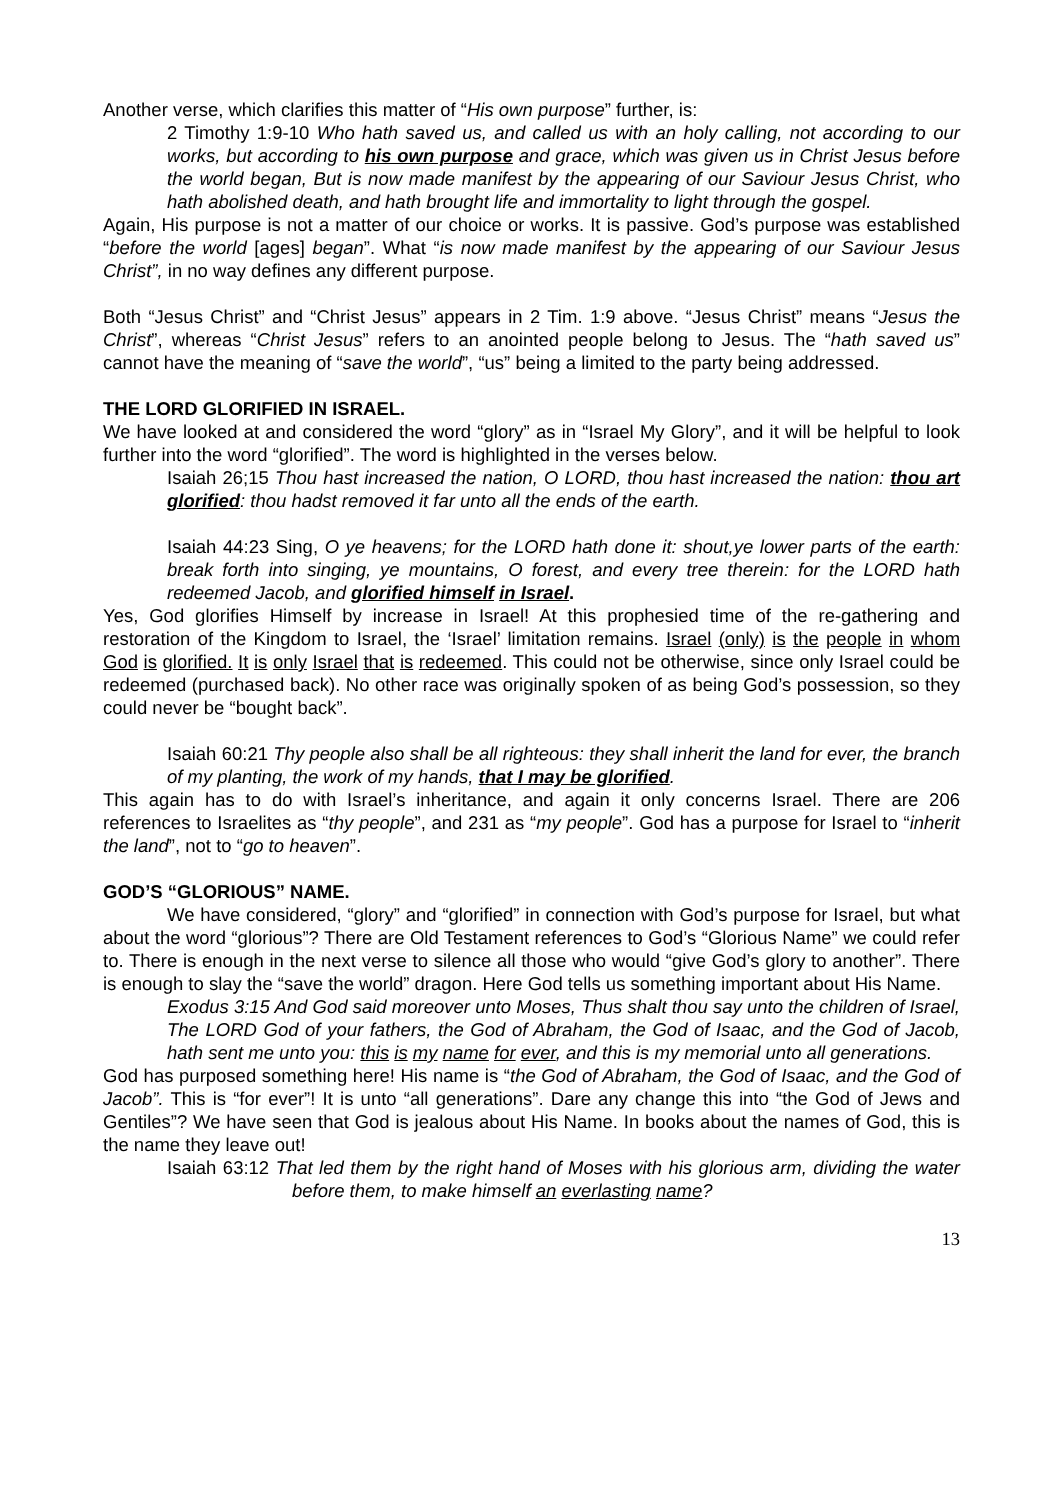Another verse, which clarifies this matter of “His own purpose” further, is:
2 Timothy 1:9-10 Who hath saved us, and called us with an holy calling, not according to our works, but according to his own purpose and grace, which was given us in Christ Jesus before the world began, But is now made manifest by the appearing of our Saviour Jesus Christ, who hath abolished death, and hath brought life and immortality to light through the gospel.
Again, His purpose is not a matter of our choice or works. It is passive. God’s purpose was established “before the world [ages] began”. What “is now made manifest by the appearing of our Saviour Jesus Christ”, in no way defines any different purpose.
Both “Jesus Christ” and “Christ Jesus” appears in 2 Tim. 1:9 above. “Jesus Christ” means “Jesus the Christ”, whereas “Christ Jesus” refers to an anointed people belong to Jesus. The “hath saved us” cannot have the meaning of “save the world”, “us” being a limited to the party being addressed.
THE LORD GLORIFIED IN ISRAEL.
We have looked at and considered the word “glory” as in “Israel My Glory”, and it will be helpful to look further into the word “glorified”. The word is highlighted in the verses below.
Isaiah 26;15 Thou hast increased the nation, O LORD, thou hast increased the nation: thou art glorified: thou hadst removed it far unto all the ends of the earth.
Isaiah 44:23 Sing, O ye heavens; for the LORD hath done it: shout,ye lower parts of the earth: break forth into singing, ye mountains, O forest, and every tree therein: for the LORD hath redeemed Jacob, and glorified himself in Israel.
Yes, God glorifies Himself by increase in Israel! At this prophesied time of the re-gathering and restoration of the Kingdom to Israel, the ‘Israel’ limitation remains. Israel (only) is the people in whom God is glorified. It is only Israel that is redeemed. This could not be otherwise, since only Israel could be redeemed (purchased back). No other race was originally spoken of as being God’s possession, so they could never be “bought back”.
Isaiah 60:21 Thy people also shall be all righteous: they shall inherit the land for ever, the branch of my planting, the work of my hands, that I may be glorified.
This again has to do with Israel’s inheritance, and again it only concerns Israel. There are 206 references to Israelites as “thy people”, and 231 as “my people”. God has a purpose for Israel to “inherit the land”, not to “go to heaven”.
GOD’S “GLORIOUS” NAME.
We have considered, “glory” and “glorified” in connection with God’s purpose for Israel, but what about the word “glorious”? There are Old Testament references to God’s “Glorious Name” we could refer to. There is enough in the next verse to silence all those who would “give God’s glory to another”. There is enough to slay the “save the world” dragon. Here God tells us something important about His Name.
Exodus 3:15 And God said moreover unto Moses, Thus shalt thou say unto the children of Israel, The LORD God of your fathers, the God of Abraham, the God of Isaac, and the God of Jacob, hath sent me unto you: this is my name for ever, and this is my memorial unto all generations.
God has purposed something here! His name is “the God of Abraham, the God of Isaac, and the God of Jacob”. This is “for ever”! It is unto “all generations”. Dare any change this into “the God of Jews and Gentiles”? We have seen that God is jealous about His Name. In books about the names of God, this is the name they leave out!
Isaiah 63:12 That led them by the right hand of Moses with his glorious arm, dividing the water before them, to make himself an everlasting name?
13